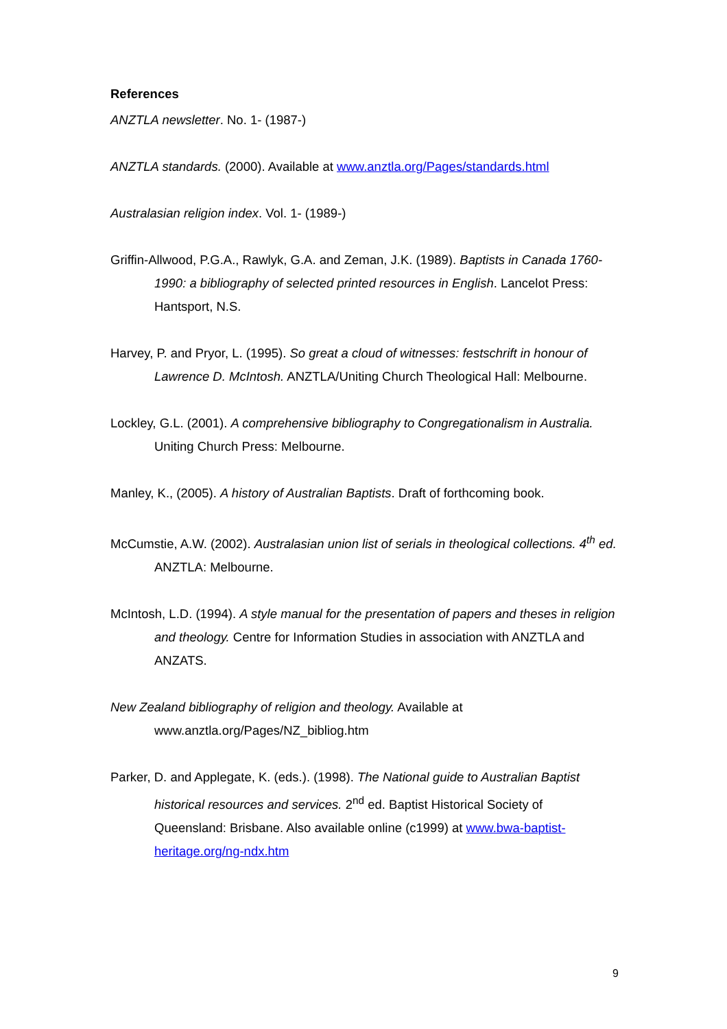References
ANZTLA newsletter. No. 1- (1987-)
ANZTLA standards. (2000). Available at www.anztla.org/Pages/standards.html
Australasian religion index. Vol. 1- (1989-)
Griffin-Allwood, P.G.A., Rawlyk, G.A. and Zeman, J.K. (1989). Baptists in Canada 1760-1990: a bibliography of selected printed resources in English. Lancelot Press: Hantsport, N.S.
Harvey, P. and Pryor, L. (1995). So great a cloud of witnesses: festschrift in honour of Lawrence D. McIntosh. ANZTLA/Uniting Church Theological Hall: Melbourne.
Lockley, G.L. (2001). A comprehensive bibliography to Congregationalism in Australia. Uniting Church Press: Melbourne.
Manley, K., (2005). A history of Australian Baptists. Draft of forthcoming book.
McCumstie, A.W. (2002). Australasian union list of serials in theological collections. 4<sup>th</sup> ed. ANZTLA: Melbourne.
McIntosh, L.D. (1994). A style manual for the presentation of papers and theses in religion and theology. Centre for Information Studies in association with ANZTLA and ANZATS.
New Zealand bibliography of religion and theology. Available at www.anztla.org/Pages/NZ_bibliog.htm
Parker, D. and Applegate, K. (eds.). (1998). The National guide to Australian Baptist historical resources and services. 2<sup>nd</sup> ed. Baptist Historical Society of Queensland: Brisbane. Also available online (c1999) at www.bwa-baptist-heritage.org/ng-ndx.htm
9